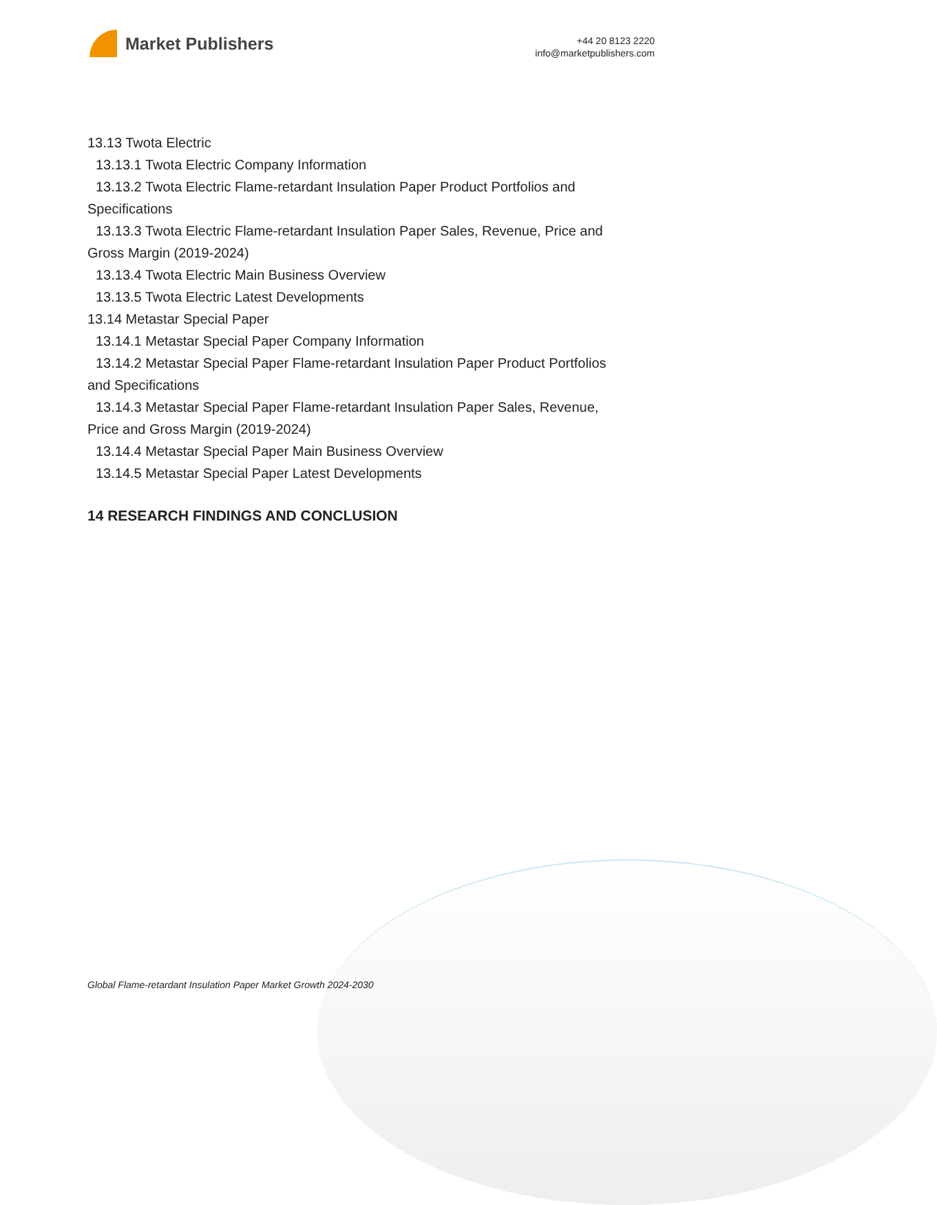Market Publishers
+44 20 8123 2220
info@marketpublishers.com
13.13 Twota Electric
13.13.1 Twota Electric Company Information
13.13.2 Twota Electric Flame-retardant Insulation Paper Product Portfolios and
Specifications
13.13.3 Twota Electric Flame-retardant Insulation Paper Sales, Revenue, Price and
Gross Margin (2019-2024)
13.13.4 Twota Electric Main Business Overview
13.13.5 Twota Electric Latest Developments
13.14 Metastar Special Paper
13.14.1 Metastar Special Paper Company Information
13.14.2 Metastar Special Paper Flame-retardant Insulation Paper Product Portfolios
and Specifications
13.14.3 Metastar Special Paper Flame-retardant Insulation Paper Sales, Revenue,
Price and Gross Margin (2019-2024)
13.14.4 Metastar Special Paper Main Business Overview
13.14.5 Metastar Special Paper Latest Developments
14 RESEARCH FINDINGS AND CONCLUSION
Global Flame-retardant Insulation Paper Market Growth 2024-2030